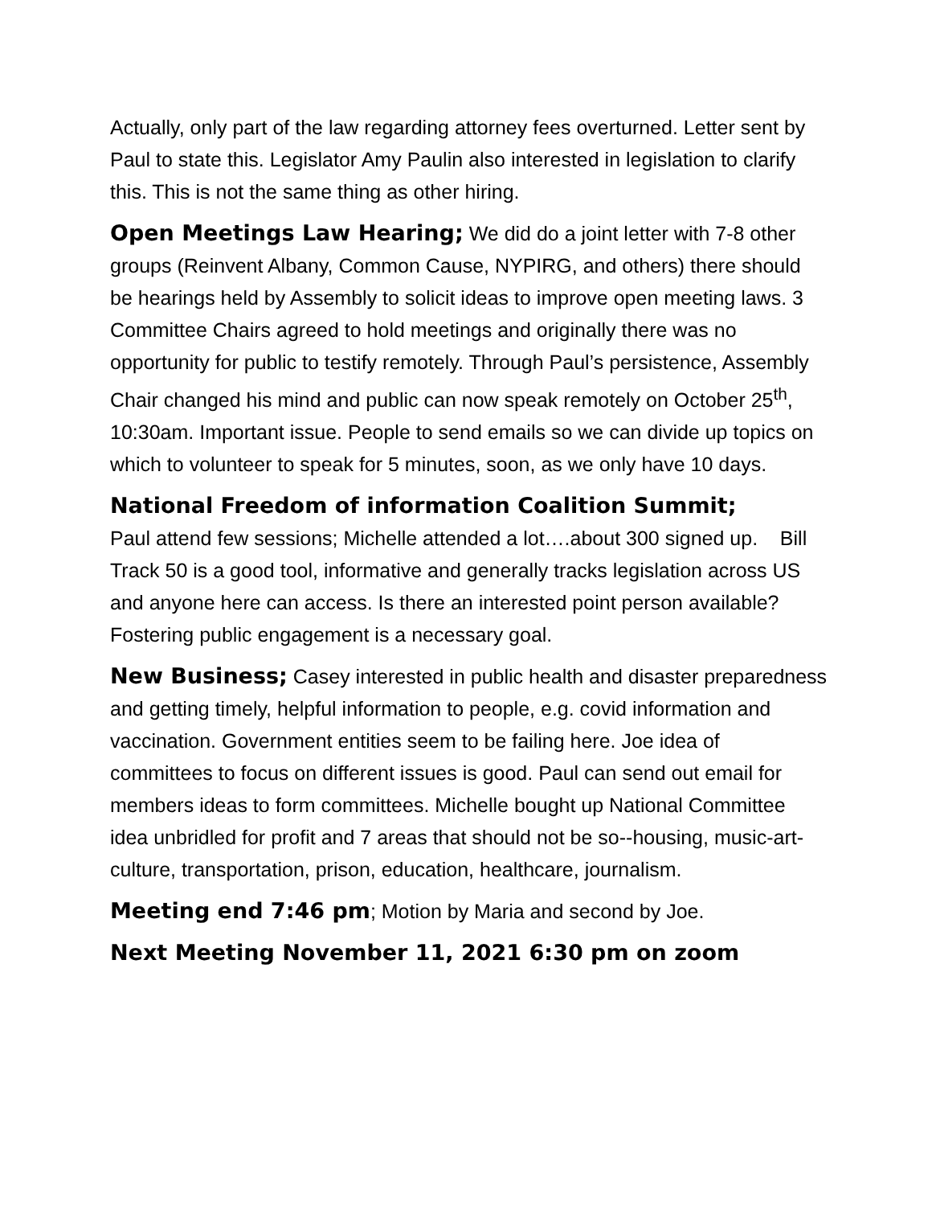Actually, only part of the law regarding attorney fees overturned. Letter sent by Paul to state this. Legislator Amy Paulin also interested in legislation to clarify this. This is not the same thing as other hiring.
Open Meetings Law Hearing; We did do a joint letter with 7-8 other groups (Reinvent Albany, Common Cause, NYPIRG, and others) there should be hearings held by Assembly to solicit ideas to improve open meeting laws. 3 Committee Chairs agreed to hold meetings and originally there was no opportunity for public to testify remotely. Through Paul’s persistence, Assembly Chair changed his mind and public can now speak remotely on October 25<sup>th</sup>, 10:30am. Important issue. People to send emails so we can divide up topics on which to volunteer to speak for 5 minutes, soon, as we only have 10 days.
National Freedom of information Coalition Summit;
Paul attend few sessions; Michelle attended a lot….about 300 signed up. Bill Track 50 is a good tool, informative and generally tracks legislation across US and anyone here can access. Is there an interested point person available? Fostering public engagement is a necessary goal.
New Business; Casey interested in public health and disaster preparedness and getting timely, helpful information to people, e.g. covid information and vaccination. Government entities seem to be failing here. Joe idea of committees to focus on different issues is good. Paul can send out email for members ideas to form committees. Michelle bought up National Committee idea unbridled for profit and 7 areas that should not be so--housing, music-art-culture, transportation, prison, education, healthcare, journalism.
Meeting end 7:46 pm; Motion by Maria and second by Joe.
Next Meeting November 11, 2021 6:30 pm on zoom